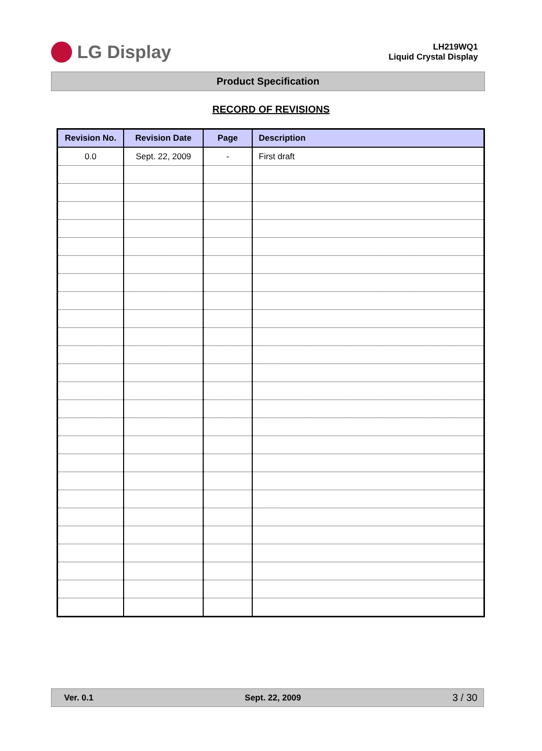LG Display
LH219WQ1
Liquid Crystal Display
Product Specification
RECORD OF REVISIONS
| Revision No. | Revision Date | Page | Description |
| --- | --- | --- | --- |
| 0.0 | Sept. 22, 2009 | - | First draft |
Ver. 0.1 Sept. 22, 2009 3 / 30